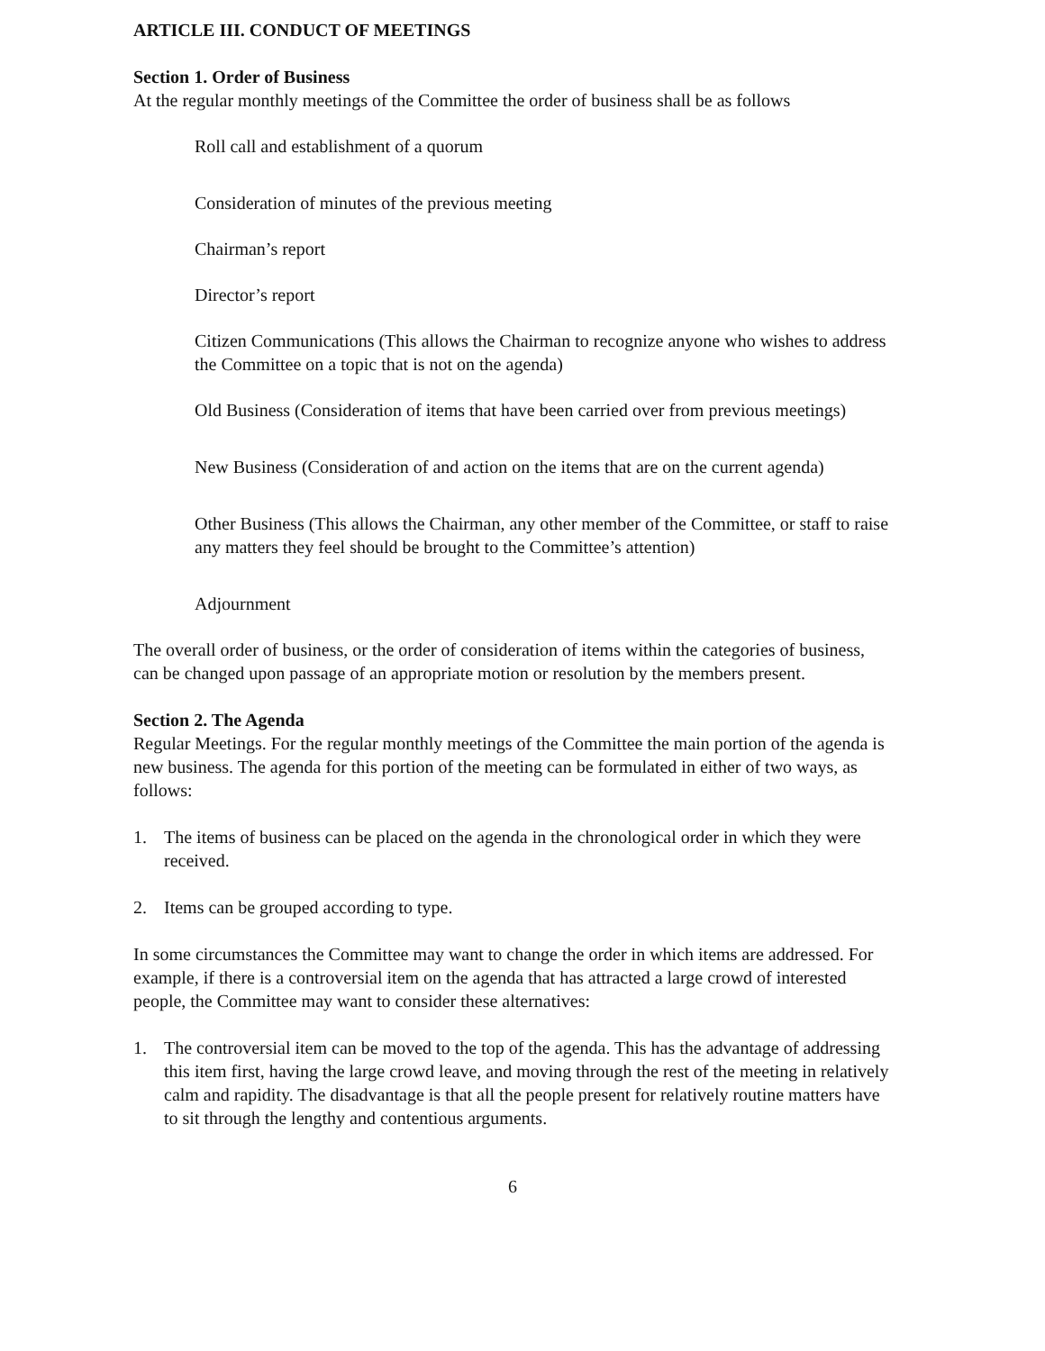ARTICLE III. CONDUCT OF MEETINGS
Section 1. Order of Business
At the regular monthly meetings of the Committee the order of business shall be as follows
Roll call and establishment of a quorum
Consideration of minutes of the previous meeting
Chairman’s report
Director’s report
Citizen Communications (This allows the Chairman to recognize anyone who wishes to address the Committee on a topic that is not on the agenda)
Old Business (Consideration of items that have been carried over from previous meetings)
New Business (Consideration of and action on the items that are on the current agenda)
Other Business (This allows the Chairman, any other member of the Committee, or staff to raise any matters they feel should be brought to the Committee’s attention)
Adjournment
The overall order of business, or the order of consideration of items within the categories of business, can be changed upon passage of an appropriate motion or resolution by the members present.
Section 2. The Agenda
Regular Meetings. For the regular monthly meetings of the Committee the main portion of the agenda is new business. The agenda for this portion of the meeting can be formulated in either of two ways, as follows:
1. The items of business can be placed on the agenda in the chronological order in which they were received.
2. Items can be grouped according to type.
In some circumstances the Committee may want to change the order in which items are addressed. For example, if there is a controversial item on the agenda that has attracted a large crowd of interested people, the Committee may want to consider these alternatives:
1. The controversial item can be moved to the top of the agenda. This has the advantage of addressing this item first, having the large crowd leave, and moving through the rest of the meeting in relatively calm and rapidity. The disadvantage is that all the people present for relatively routine matters have to sit through the lengthy and contentious arguments.
6